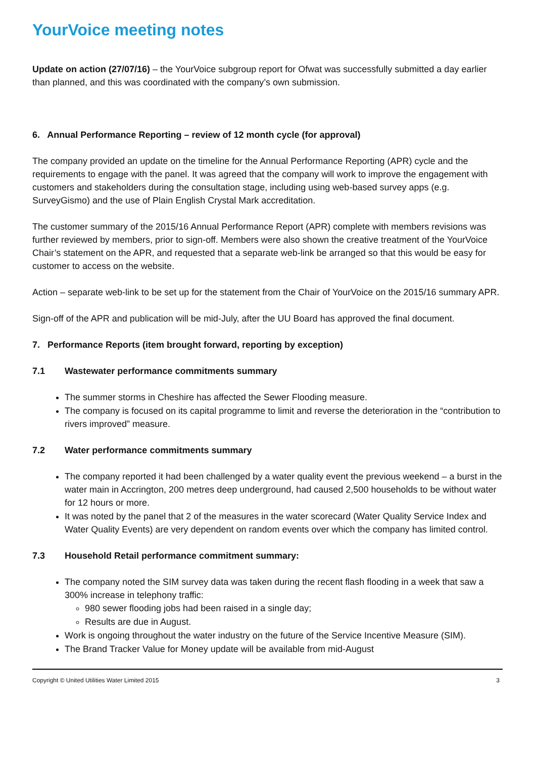YourVoice meeting notes
Update on action (27/07/16) – the YourVoice subgroup report for Ofwat was successfully submitted a day earlier than planned, and this was coordinated with the company’s own submission.
6. Annual Performance Reporting – review of 12 month cycle (for approval)
The company provided an update on the timeline for the Annual Performance Reporting (APR) cycle and the requirements to engage with the panel. It was agreed that the company will work to improve the engagement with customers and stakeholders during the consultation stage, including using web-based survey apps (e.g. SurveyGismo) and the use of Plain English Crystal Mark accreditation.
The customer summary of the 2015/16 Annual Performance Report (APR) complete with members revisions was further reviewed by members, prior to sign-off. Members were also shown the creative treatment of the YourVoice Chair’s statement on the APR, and requested that a separate web-link be arranged so that this would be easy for customer to access on the website.
Action – separate web-link to be set up for the statement from the Chair of YourVoice on the 2015/16 summary APR.
Sign-off of the APR and publication will be mid-July, after the UU Board has approved the final document.
7. Performance Reports (item brought forward, reporting by exception)
7.1 Wastewater performance commitments summary
The summer storms in Cheshire has affected the Sewer Flooding measure.
The company is focused on its capital programme to limit and reverse the deterioration in the “contribution to rivers improved” measure.
7.2 Water performance commitments summary
The company reported it had been challenged by a water quality event the previous weekend – a burst in the water main in Accrington, 200 metres deep underground, had caused 2,500 households to be without water for 12 hours or more.
It was noted by the panel that 2 of the measures in the water scorecard (Water Quality Service Index and Water Quality Events) are very dependent on random events over which the company has limited control.
7.3 Household Retail performance commitment summary:
The company noted the SIM survey data was taken during the recent flash flooding in a week that saw a 300% increase in telephony traffic:
980 sewer flooding jobs had been raised in a single day;
Results are due in August.
Work is ongoing throughout the water industry on the future of the Service Incentive Measure (SIM).
The Brand Tracker Value for Money update will be available from mid-August
Copyright © United Utilities Water Limited 2015 3